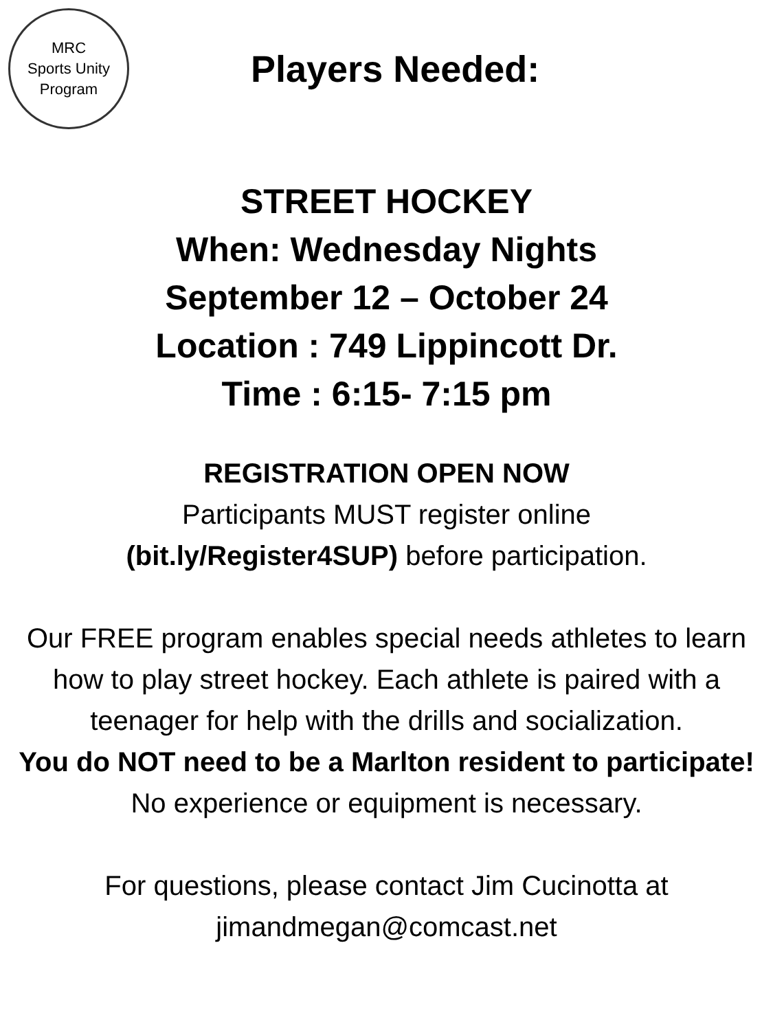MRC
Sports Unity
Program
Players Needed:
STREET HOCKEY
When: Wednesday Nights
September 12 – October 24
Location : 749 Lippincott Dr.
Time : 6:15- 7:15 pm
REGISTRATION OPEN NOW
Participants MUST register online
(bit.ly/Register4SUP) before participation.
Our FREE program enables special needs athletes to learn how to play street hockey. Each athlete is paired with a teenager for help with the drills and socialization.
You do NOT need to be a Marlton resident to participate!
No experience or equipment is necessary.
For questions, please contact Jim Cucinotta at jimandmegan@comcast.net